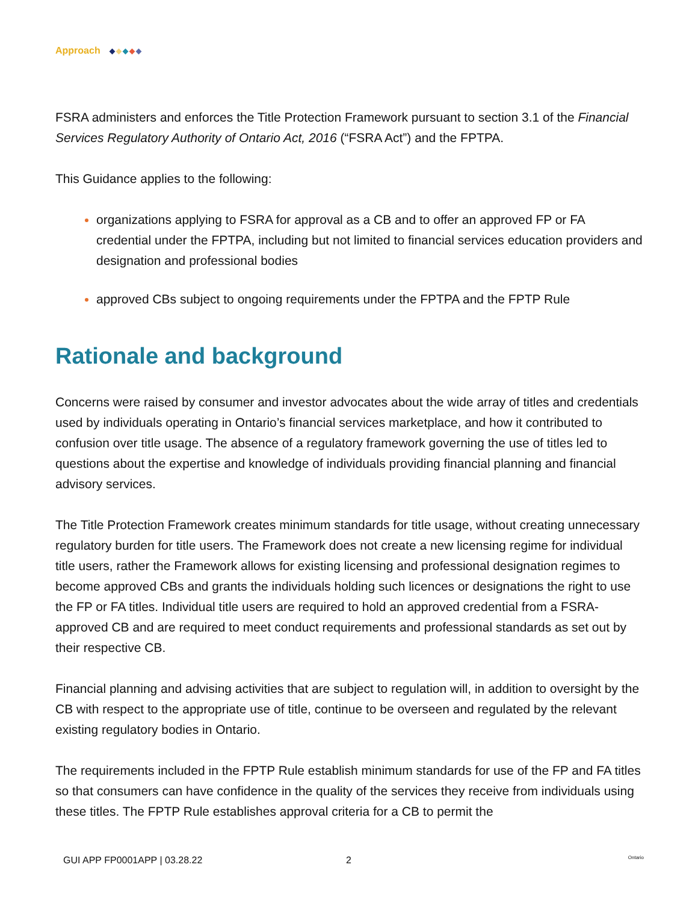Approach
FSRA administers and enforces the Title Protection Framework pursuant to section 3.1 of the Financial Services Regulatory Authority of Ontario Act, 2016 (“FSRA Act”) and the FPTPA.
This Guidance applies to the following:
organizations applying to FSRA for approval as a CB and to offer an approved FP or FA credential under the FPTPA, including but not limited to financial services education providers and designation and professional bodies
approved CBs subject to ongoing requirements under the FPTPA and the FPTP Rule
Rationale and background
Concerns were raised by consumer and investor advocates about the wide array of titles and credentials used by individuals operating in Ontario’s financial services marketplace, and how it contributed to confusion over title usage. The absence of a regulatory framework governing the use of titles led to questions about the expertise and knowledge of individuals providing financial planning and financial advisory services.
The Title Protection Framework creates minimum standards for title usage, without creating unnecessary regulatory burden for title users. The Framework does not create a new licensing regime for individual title users, rather the Framework allows for existing licensing and professional designation regimes to become approved CBs and grants the individuals holding such licences or designations the right to use the FP or FA titles. Individual title users are required to hold an approved credential from a FSRA-approved CB and are required to meet conduct requirements and professional standards as set out by their respective CB.
Financial planning and advising activities that are subject to regulation will, in addition to oversight by the CB with respect to the appropriate use of title, continue to be overseen and regulated by the relevant existing regulatory bodies in Ontario.
The requirements included in the FPTP Rule establish minimum standards for use of the FP and FA titles so that consumers can have confidence in the quality of the services they receive from individuals using these titles. The FPTP Rule establishes approval criteria for a CB to permit the
GUI APP FP0001APP | 03.28.22 2 Ontario